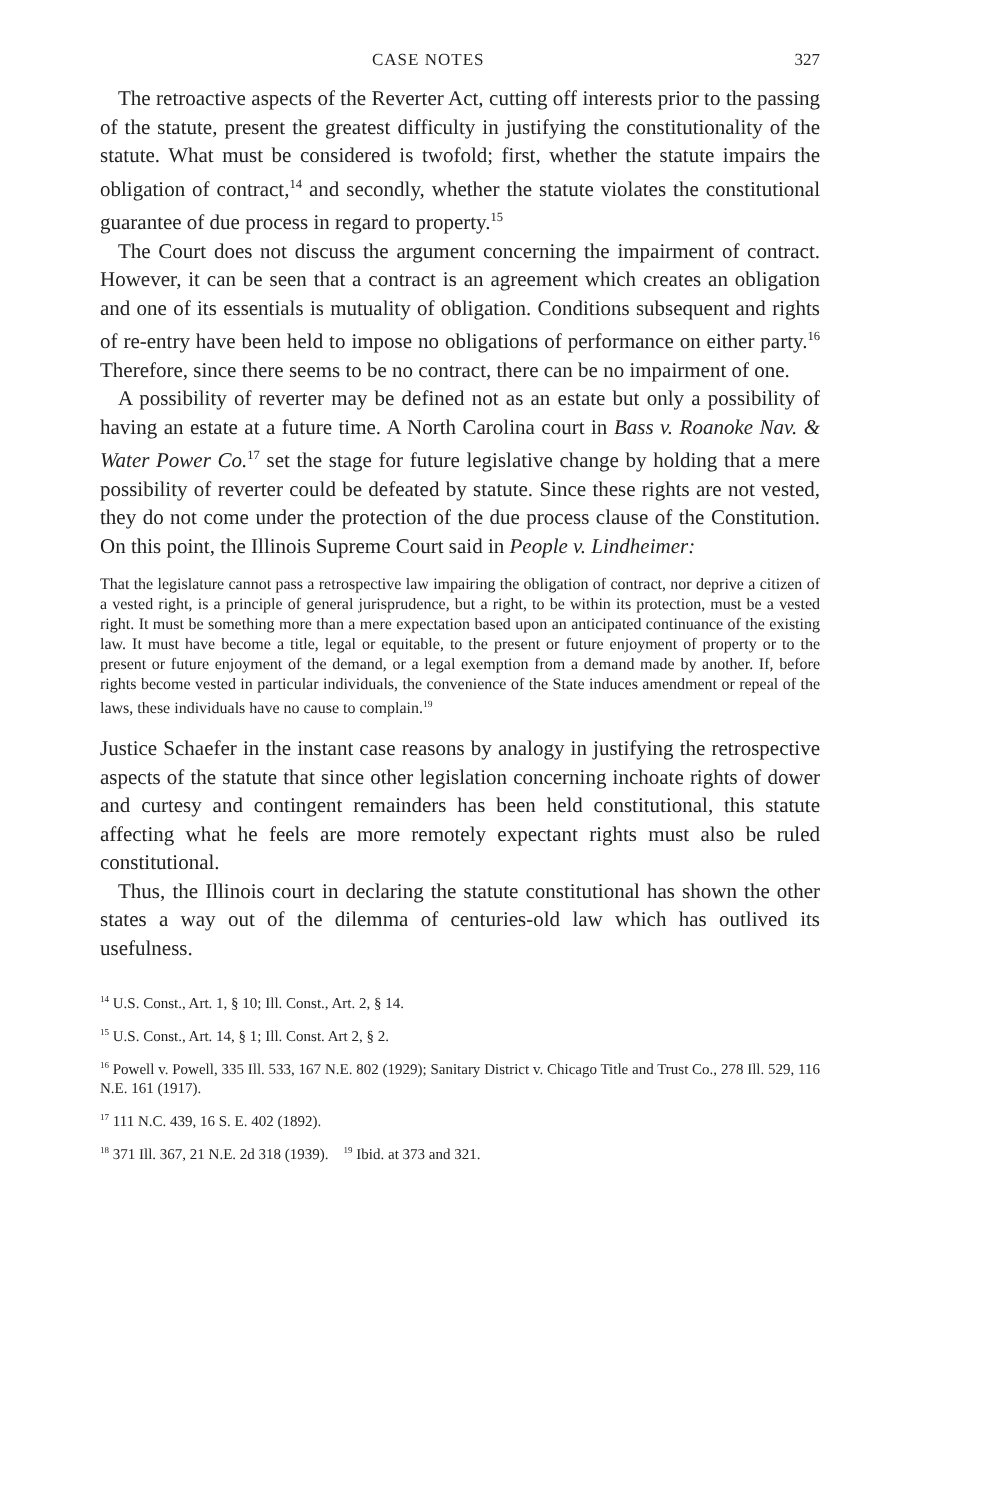CASE NOTES 327
The retroactive aspects of the Reverter Act, cutting off interests prior to the passing of the statute, present the greatest difficulty in justifying the constitutionality of the statute. What must be considered is twofold; first, whether the statute impairs the obligation of contract,<sup>14</sup> and secondly, whether the statute violates the constitutional guarantee of due process in regard to property.<sup>15</sup>
The Court does not discuss the argument concerning the impairment of contract. However, it can be seen that a contract is an agreement which creates an obligation and one of its essentials is mutuality of obligation. Conditions subsequent and rights of re-entry have been held to impose no obligations of performance on either party.<sup>16</sup> Therefore, since there seems to be no contract, there can be no impairment of one.
A possibility of reverter may be defined not as an estate but only a possibility of having an estate at a future time. A North Carolina court in Bass v. Roanoke Nav. & Water Power Co.<sup>17</sup> set the stage for future legislative change by holding that a mere possibility of reverter could be defeated by statute. Since these rights are not vested, they do not come under the protection of the due process clause of the Constitution. On this point, the Illinois Supreme Court said in People v. Lindheimer:
That the legislature cannot pass a retrospective law impairing the obligation of contract, nor deprive a citizen of a vested right, is a principle of general jurisprudence, but a right, to be within its protection, must be a vested right. It must be something more than a mere expectation based upon an anticipated continuance of the existing law. It must have become a title, legal or equitable, to the present or future enjoyment of property or to the present or future enjoyment of the demand, or a legal exemption from a demand made by another. If, before rights become vested in particular individuals, the convenience of the State induces amendment or repeal of the laws, these individuals have no cause to complain.<sup>19</sup>
Justice Schaefer in the instant case reasons by analogy in justifying the retrospective aspects of the statute that since other legislation concerning inchoate rights of dower and curtesy and contingent remainders has been held constitutional, this statute affecting what he feels are more remotely expectant rights must also be ruled constitutional.
Thus, the Illinois court in declaring the statute constitutional has shown the other states a way out of the dilemma of centuries-old law which has outlived its usefulness.
<sup>14</sup> U.S. Const., Art. 1, § 10; Ill. Const., Art. 2, § 14.
<sup>15</sup> U.S. Const., Art. 14, § 1; Ill. Const. Art 2, § 2.
<sup>16</sup> Powell v. Powell, 335 Ill. 533, 167 N.E. 802 (1929); Sanitary District v. Chicago Title and Trust Co., 278 Ill. 529, 116 N.E. 161 (1917).
<sup>17</sup> 111 N.C. 439, 16 S. E. 402 (1892).
<sup>18</sup> 371 Ill. 367, 21 N.E. 2d 318 (1939). <sup>19</sup> Ibid. at 373 and 321.